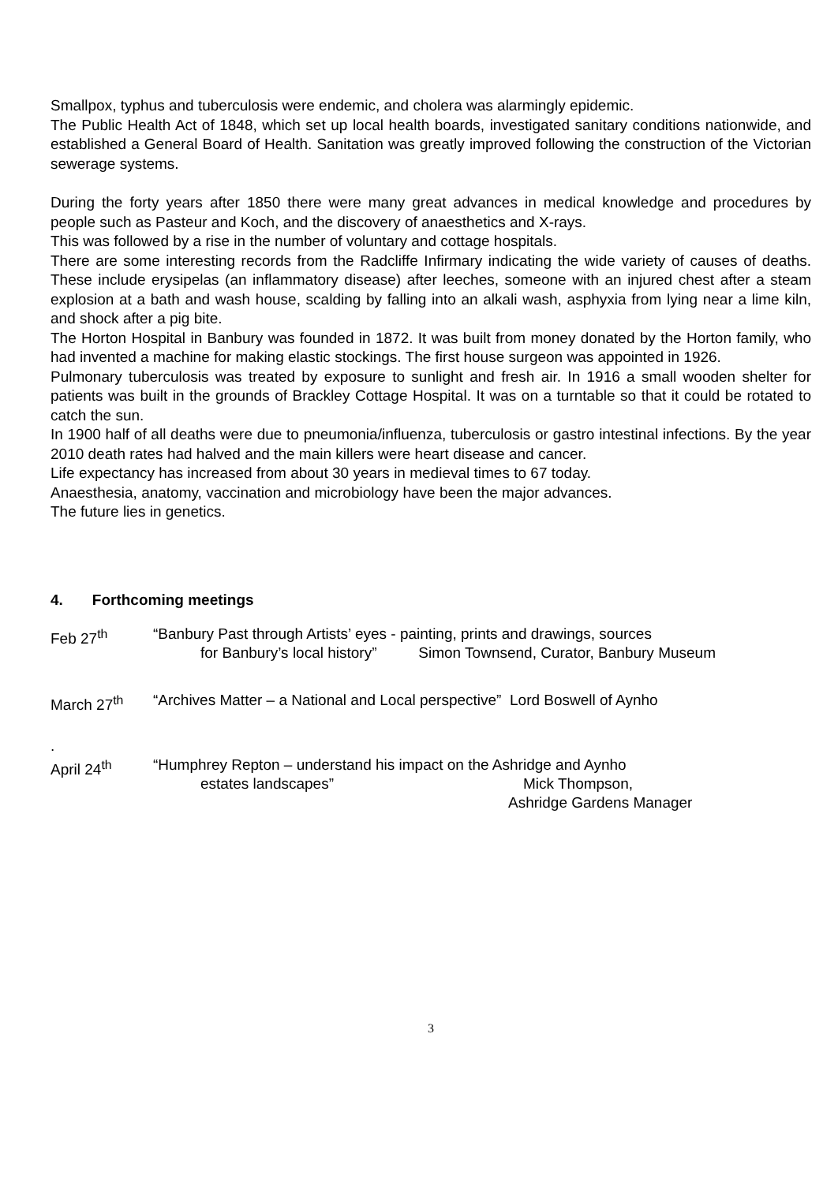Smallpox, typhus and tuberculosis were endemic, and cholera was alarmingly epidemic.
The Public Health Act of 1848, which set up local health boards, investigated sanitary conditions nationwide, and established a General Board of Health. Sanitation was greatly improved following the construction of the Victorian sewerage systems.
During the forty years after 1850 there were many great advances in medical knowledge and procedures by people such as Pasteur and Koch, and the discovery of anaesthetics and X-rays.
This was followed by a rise in the number of voluntary and cottage hospitals.
There are some interesting records from the Radcliffe Infirmary indicating the wide variety of causes of deaths. These include erysipelas (an inflammatory disease) after leeches, someone with an injured chest after a steam explosion at a bath and wash house, scalding by falling into an alkali wash, asphyxia from lying near a lime kiln, and shock after a pig bite.
The Horton Hospital in Banbury was founded in 1872. It was built from money donated by the Horton family, who had invented a machine for making elastic stockings. The first house surgeon was appointed in 1926.
Pulmonary tuberculosis was treated by exposure to sunlight and fresh air. In 1916 a small wooden shelter for patients was built in the grounds of Brackley Cottage Hospital. It was on a turntable so that it could be rotated to catch the sun.
In 1900 half of all deaths were due to pneumonia/influenza, tuberculosis or gastro intestinal infections. By the year 2010 death rates had halved and the main killers were heart disease and cancer.
Life expectancy has increased from about 30 years in medieval times to 67 today.
Anaesthesia, anatomy, vaccination and microbiology have been the major advances.
The future lies in genetics.
4. Forthcoming meetings
Feb 27<sup>th</sup> “Banbury Past through Artists’ eyes - painting, prints and drawings, sources
for Banbury’s local history” Simon Townsend, Curator, Banbury Museum
March 27<sup>th</sup> “Archives Matter – a National and Local perspective” Lord Boswell of Aynho
.
April 24<sup>th</sup>
“Humphrey Repton – understand his impact on the Ashridge and Aynho
estates landscapes” Mick Thompson,
Ashridge Gardens Manager
3